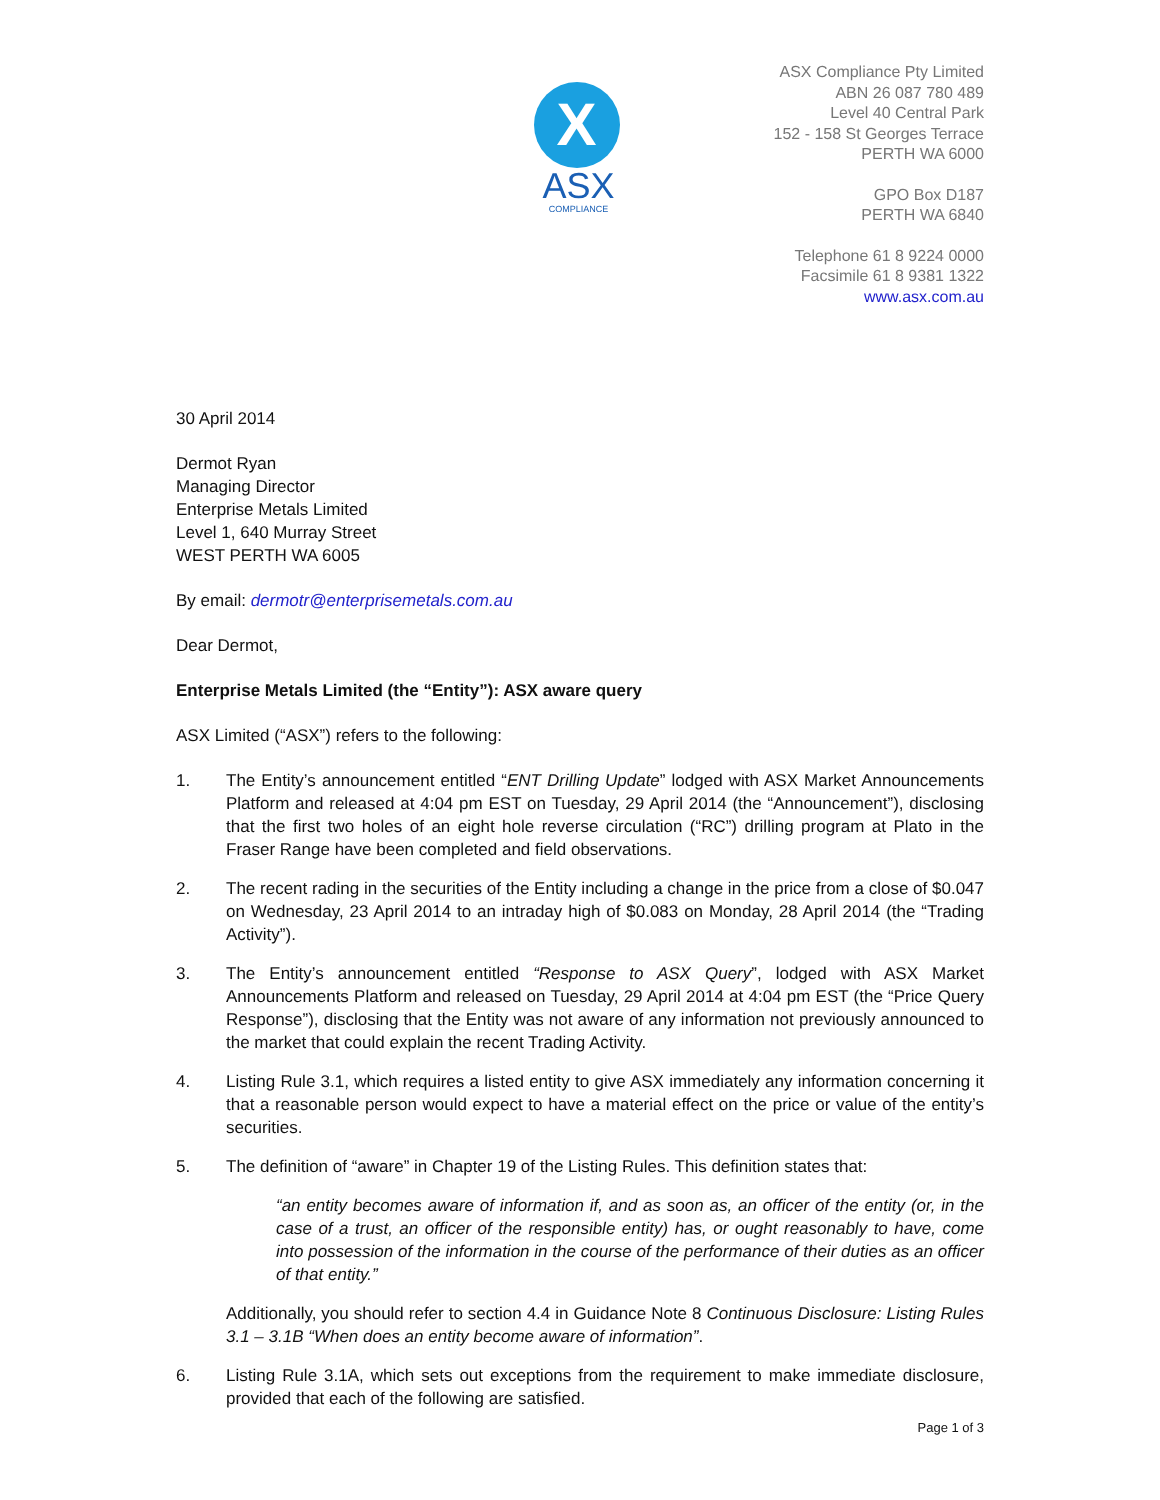X
ASX
COMPLIANCE
ASX Compliance Pty Limited
ABN 26 087 780 489
Level 40 Central Park
152 - 158 St Georges Terrace
PERTH WA 6000
GPO Box D187
PERTH WA 6840
Telephone 61 8 9224 0000
Facsimile 61 8 9381 1322
www.asx.com.au
30 April 2014
Dermot Ryan
Managing Director
Enterprise Metals Limited
Level 1, 640 Murray Street
WEST PERTH WA 6005
By email: dermotr@enterprisemetals.com.au
Dear Dermot,
Enterprise Metals Limited (the “Entity”): ASX aware query
ASX Limited (“ASX”) refers to the following:
1. The Entity’s announcement entitled “ENT Drilling Update” lodged with ASX Market Announcements Platform and released at 4:04 pm EST on Tuesday, 29 April 2014 (the “Announcement”), disclosing that the first two holes of an eight hole reverse circulation (“RC”) drilling program at Plato in the Fraser Range have been completed and field observations.
2. The recent rading in the securities of the Entity including a change in the price from a close of $0.047 on Wednesday, 23 April 2014 to an intraday high of $0.083 on Monday, 28 April 2014 (the “Trading Activity”).
3. The Entity’s announcement entitled “Response to ASX Query”, lodged with ASX Market Announcements Platform and released on Tuesday, 29 April 2014 at 4:04 pm EST (the “Price Query Response”), disclosing that the Entity was not aware of any information not previously announced to the market that could explain the recent Trading Activity.
4. Listing Rule 3.1, which requires a listed entity to give ASX immediately any information concerning it that a reasonable person would expect to have a material effect on the price or value of the entity’s securities.
5. The definition of “aware” in Chapter 19 of the Listing Rules. This definition states that:
“an entity becomes aware of information if, and as soon as, an officer of the entity (or, in the case of a trust, an officer of the responsible entity) has, or ought reasonably to have, come into possession of the information in the course of the performance of their duties as an officer of that entity.”
Additionally, you should refer to section 4.4 in Guidance Note 8 Continuous Disclosure: Listing Rules 3.1 – 3.1B “When does an entity become aware of information”.
6. Listing Rule 3.1A, which sets out exceptions from the requirement to make immediate disclosure, provided that each of the following are satisfied.
Page 1 of 3